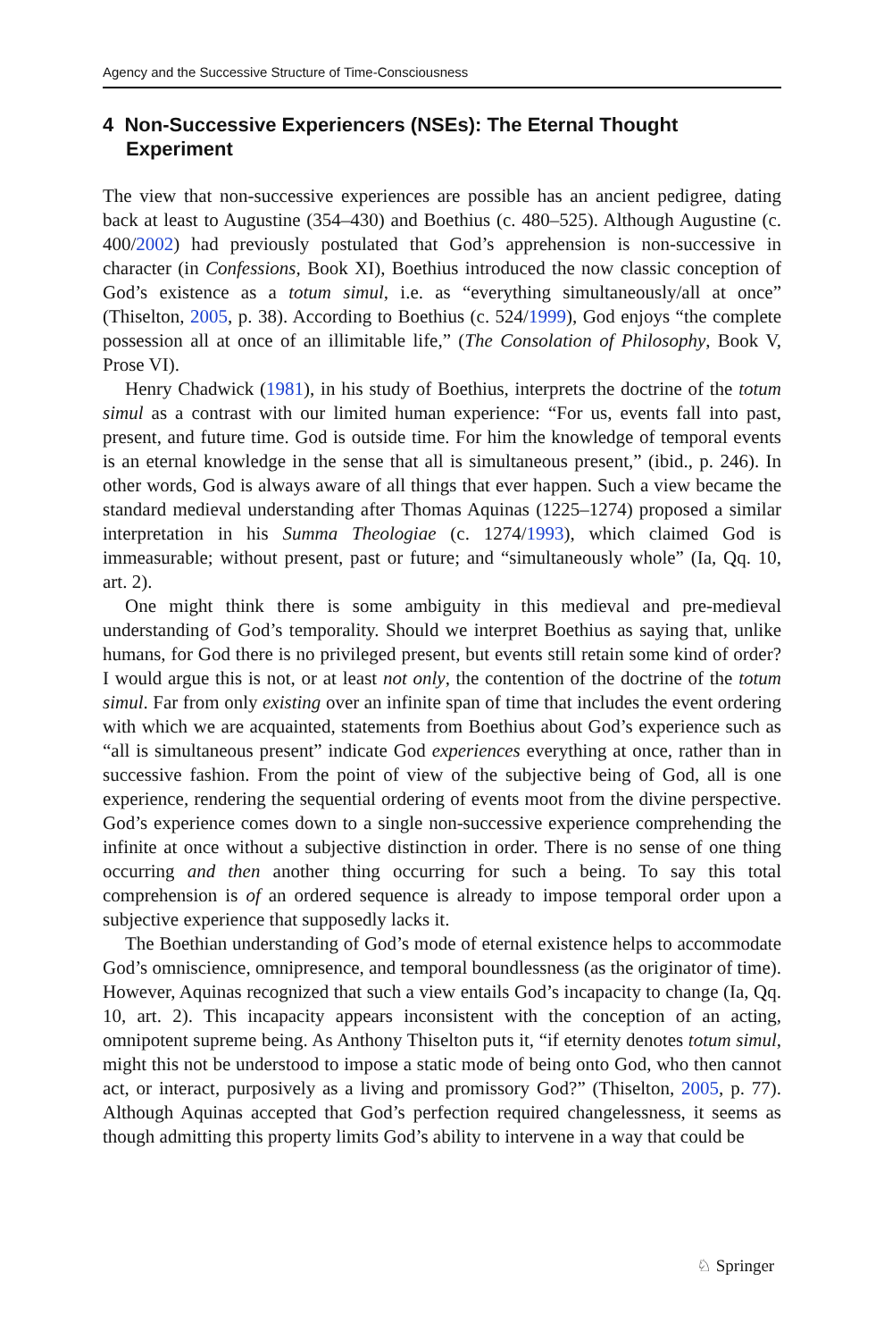Agency and the Successive Structure of Time-Consciousness
4 Non-Successive Experiencers (NSEs): The Eternal Thought Experiment
The view that non-successive experiences are possible has an ancient pedigree, dating back at least to Augustine (354–430) and Boethius (c. 480–525). Although Augustine (c. 400/2002) had previously postulated that God’s apprehension is non-successive in character (in Confessions, Book XI), Boethius introduced the now classic conception of God’s existence as a totum simul, i.e. as “everything simultaneously/all at once” (Thiselton, 2005, p. 38). According to Boethius (c. 524/1999), God enjoys “the complete possession all at once of an illimitable life,” (The Consolation of Philosophy, Book V, Prose VI).
Henry Chadwick (1981), in his study of Boethius, interprets the doctrine of the totum simul as a contrast with our limited human experience: “For us, events fall into past, present, and future time. God is outside time. For him the knowledge of temporal events is an eternal knowledge in the sense that all is simultaneous present,” (ibid., p. 246). In other words, God is always aware of all things that ever happen. Such a view became the standard medieval understanding after Thomas Aquinas (1225–1274) proposed a similar interpretation in his Summa Theologiae (c. 1274/1993), which claimed God is immeasurable; without present, past or future; and “simultaneously whole” (Ia, Qq. 10, art. 2).
One might think there is some ambiguity in this medieval and pre-medieval understanding of God’s temporality. Should we interpret Boethius as saying that, unlike humans, for God there is no privileged present, but events still retain some kind of order? I would argue this is not, or at least not only, the contention of the doctrine of the totum simul. Far from only existing over an infinite span of time that includes the event ordering with which we are acquainted, statements from Boethius about God’s experience such as “all is simultaneous present” indicate God experiences everything at once, rather than in successive fashion. From the point of view of the subjective being of God, all is one experience, rendering the sequential ordering of events moot from the divine perspective. God’s experience comes down to a single non-successive experience comprehending the infinite at once without a subjective distinction in order. There is no sense of one thing occurring and then another thing occurring for such a being. To say this total comprehension is of an ordered sequence is already to impose temporal order upon a subjective experience that supposedly lacks it.
The Boethian understanding of God’s mode of eternal existence helps to accommodate God’s omniscience, omnipresence, and temporal boundlessness (as the originator of time). However, Aquinas recognized that such a view entails God’s incapacity to change (Ia, Qq. 10, art. 2). This incapacity appears inconsistent with the conception of an acting, omnipotent supreme being. As Anthony Thiselton puts it, “if eternity denotes totum simul, might this not be understood to impose a static mode of being onto God, who then cannot act, or interact, purposively as a living and promissory God?” (Thiselton, 2005, p. 77). Although Aquinas accepted that God’s perfection required changelessness, it seems as though admitting this property limits God’s ability to intervene in a way that could be
♘ Springer